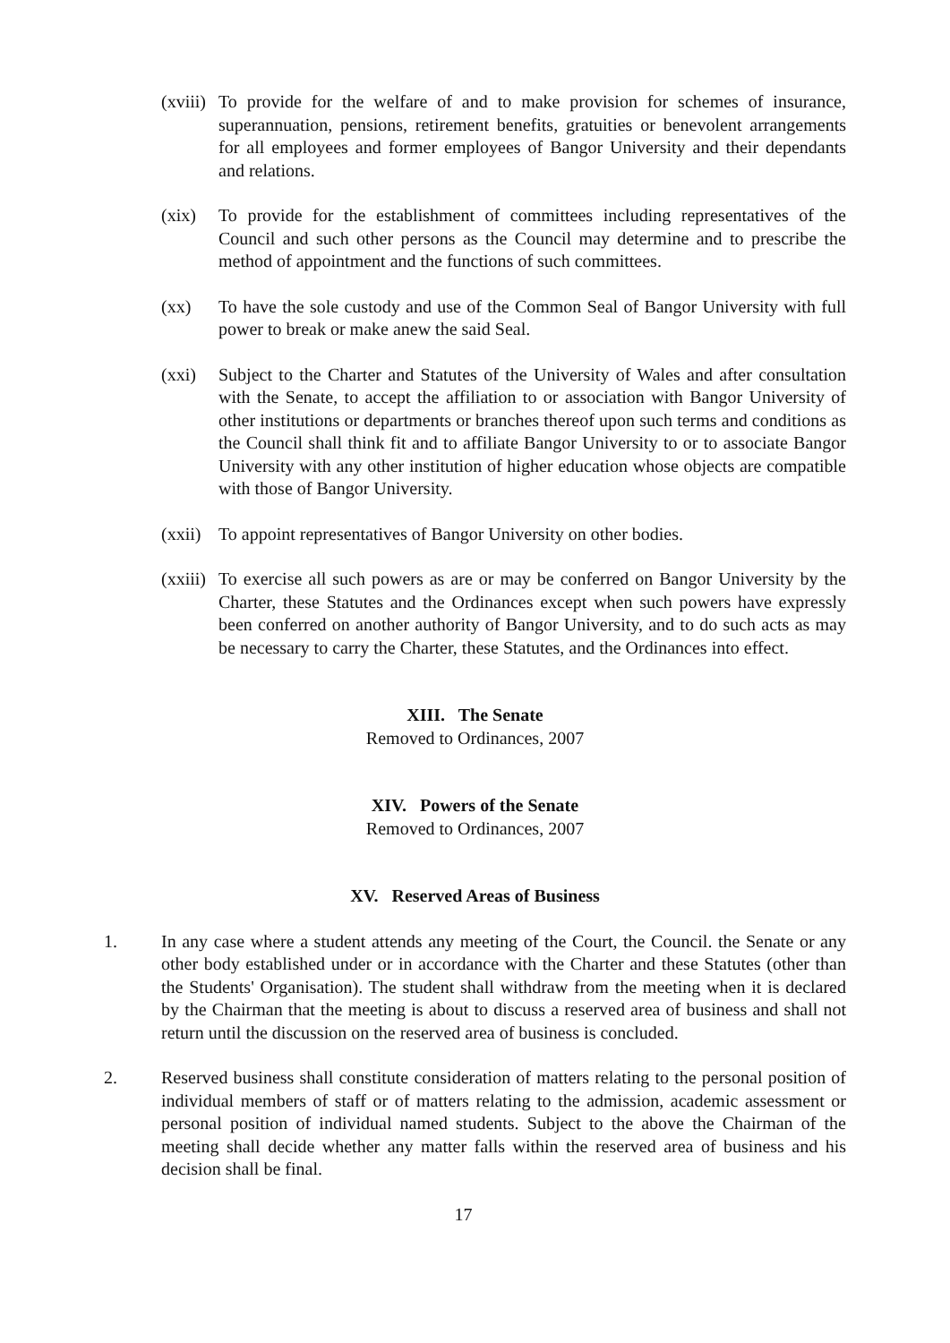(xviii)
To provide for the welfare of and to make provision for schemes of insurance, superannuation, pensions, retirement benefits, gratuities or benevolent arrangements for all employees and former employees of Bangor University and their dependants and relations.
(xix) To provide for the establishment of committees including representatives of the Council and such other persons as the Council may determine and to prescribe the method of appointment and the functions of such committees.
(xx) To have the sole custody and use of the Common Seal of Bangor University with full power to break or make anew the said Seal.
(xxi) Subject to the Charter and Statutes of the University of Wales and after consultation with the Senate, to accept the affiliation to or association with Bangor University of other institutions or departments or branches thereof upon such terms and conditions as the Council shall think fit and to affiliate Bangor University to or to associate Bangor University with any other institution of higher education whose objects are compatible with those of Bangor University.
(xxii)
To appoint representatives of Bangor University on other bodies.
(xxiii)
To exercise all such powers as are or may be conferred on Bangor University by the Charter, these Statutes and the Ordinances except when such powers have expressly been conferred on another authority of Bangor University, and to do such acts as may be necessary to carry the Charter, these Statutes, and the Ordinances into effect.
XIII. The Senate
Removed to Ordinances, 2007
XIV. Powers of the Senate
Removed to Ordinances, 2007
XV. Reserved Areas of Business
1. In any case where a student attends any meeting of the Court, the Council. the Senate or any other body established under or in accordance with the Charter and these Statutes (other than the Students' Organisation). The student shall withdraw from the meeting when it is declared by the Chairman that the meeting is about to discuss a reserved area of business and shall not return until the discussion on the reserved area of business is concluded.
2. Reserved business shall constitute consideration of matters relating to the personal position of individual members of staff or of matters relating to the admission, academic assessment or personal position of individual named students. Subject to the above the Chairman of the meeting shall decide whether any matter falls within the reserved area of business and his decision shall be final.
17